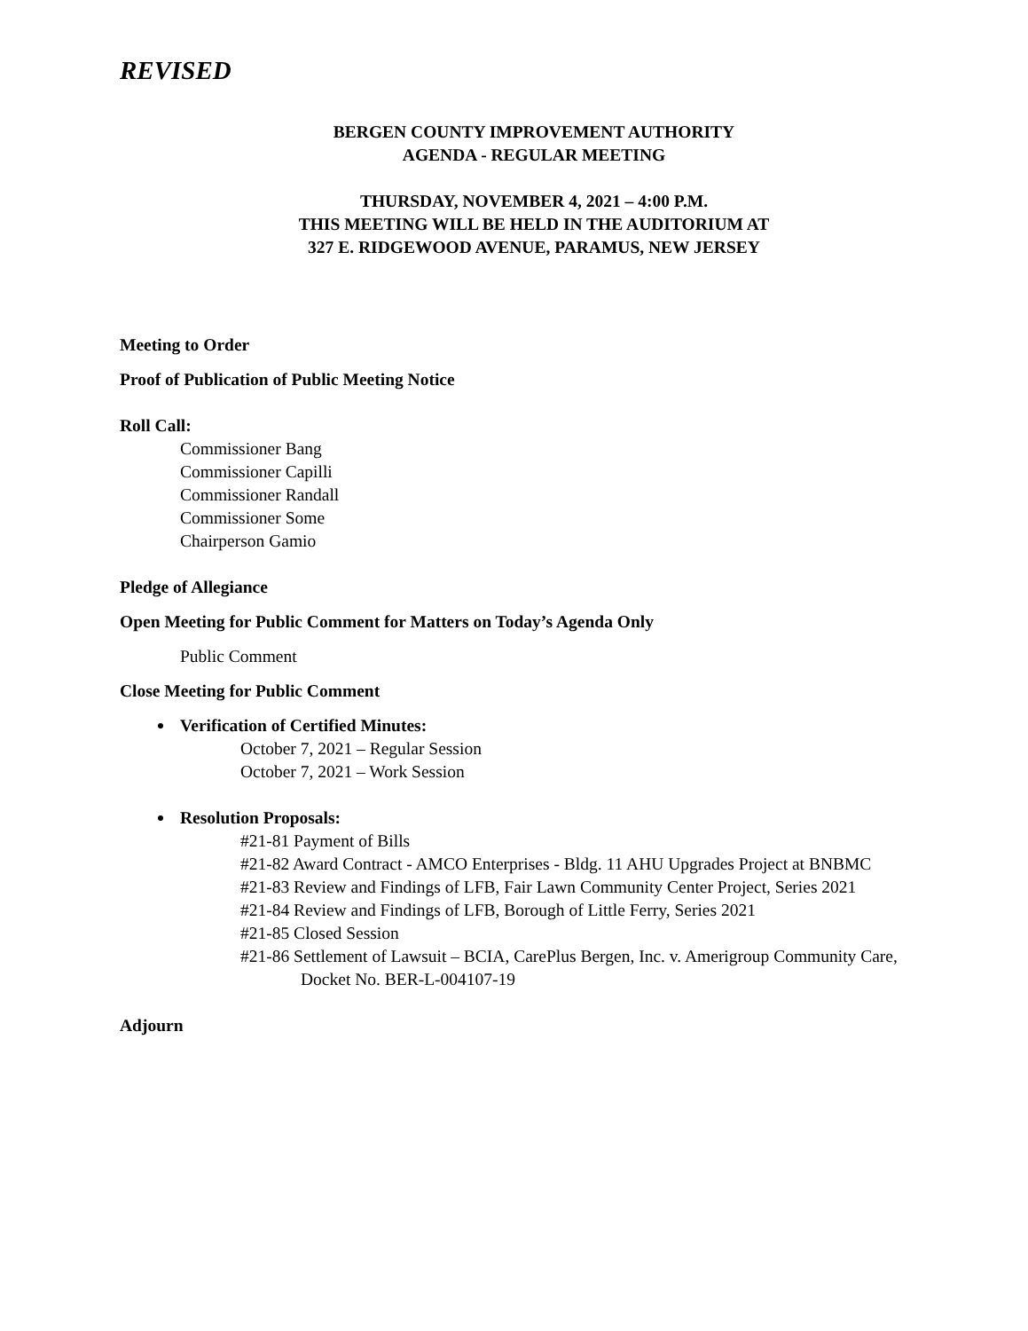REVISED
BERGEN COUNTY IMPROVEMENT AUTHORITY
AGENDA - REGULAR MEETING
THURSDAY, NOVEMBER 4, 2021 – 4:00 P.M.
THIS MEETING WILL BE HELD IN THE AUDITORIUM AT
327 E. RIDGEWOOD AVENUE, PARAMUS, NEW JERSEY
Meeting to Order
Proof of Publication of Public Meeting Notice
Roll Call:
Commissioner Bang
Commissioner Capilli
Commissioner Randall
Commissioner Some
Chairperson Gamio
Pledge of Allegiance
Open Meeting for Public Comment for Matters on Today’s Agenda Only
Public Comment
Close Meeting for Public Comment
Verification of Certified Minutes:
October 7, 2021 – Regular Session
October 7, 2021 – Work Session
Resolution Proposals:
#21-81 Payment of Bills
#21-82 Award Contract - AMCO Enterprises - Bldg. 11 AHU Upgrades Project at BNBMC
#21-83 Review and Findings of LFB, Fair Lawn Community Center Project, Series 2021
#21-84 Review and Findings of LFB, Borough of Little Ferry, Series 2021
#21-85 Closed Session
#21-86 Settlement of Lawsuit – BCIA, CarePlus Bergen, Inc. v. Amerigroup Community Care, Docket No. BER-L-004107-19
Adjourn